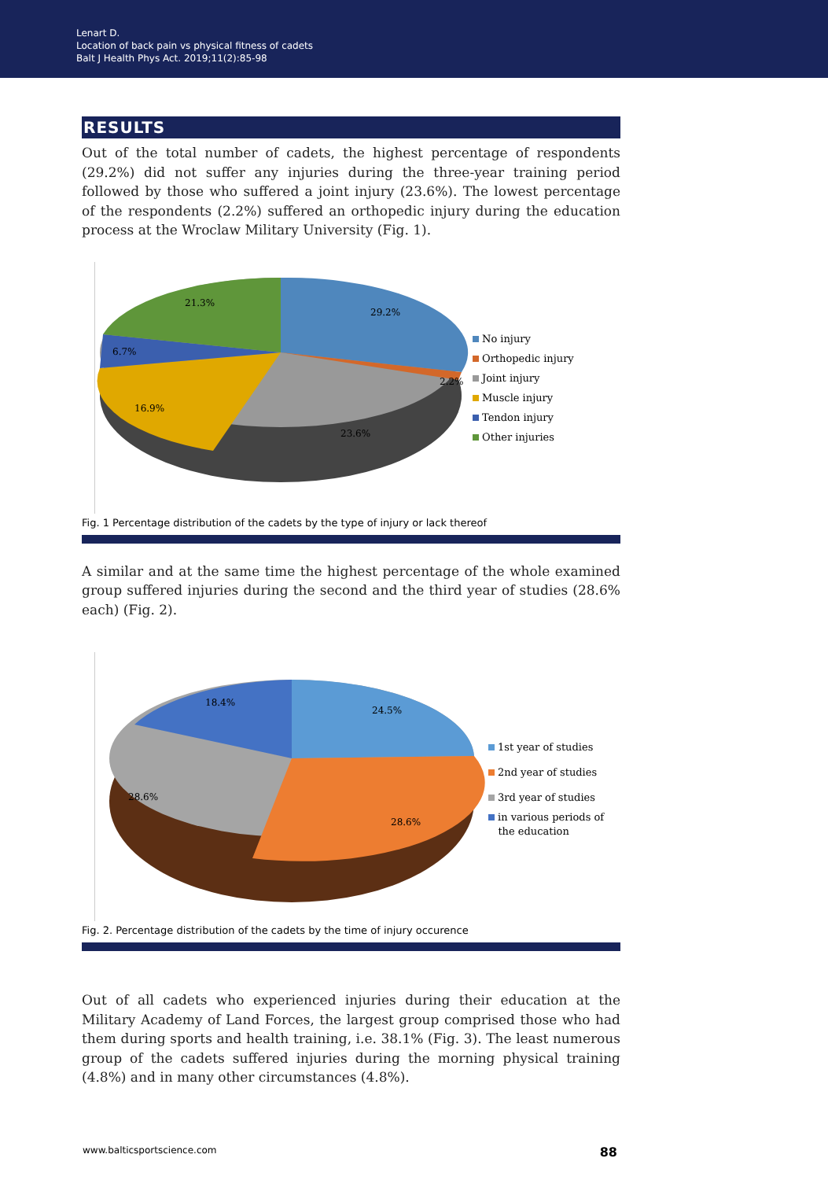Lenart D.
Location of back pain vs physical fitness of cadets
Balt J Health Phys Act. 2019;11(2):85-98
RESULTS
Out of the total number of cadets, the highest percentage of respondents (29.2%) did not suffer any injuries during the three-year training period followed by those who suffered a joint injury (23.6%). The lowest percentage of the respondents (2.2%) suffered an orthopedic injury during the education process at the Wroclaw Military University (Fig. 1).
29.2%
2.2%
23.6%
16.9%
6.7%
21.3%
No injury
Orthopedic injury
Joint injury
Muscle injury
Tendon injury
Other injuries
Fig. 1 Percentage distribution of the cadets by the type of injury or lack thereof
A similar and at the same time the highest percentage of the whole examined group suffered injuries during the second and the third year of studies (28.6% each) (Fig. 2).
24.5%
28.6%
28.6%
18.4%
1st year of studies
2nd year of studies
3rd year of studies
in various periods of
the education
Fig. 2. Percentage distribution of the cadets by the time of injury occurence
Out of all cadets who experienced injuries during their education at the Military Academy of Land Forces, the largest group comprised those who had them during sports and health training, i.e. 38.1% (Fig. 3). The least numerous group of the cadets suffered injuries during the morning physical training (4.8%) and in many other circumstances (4.8%).
www.balticsportscience.com 88